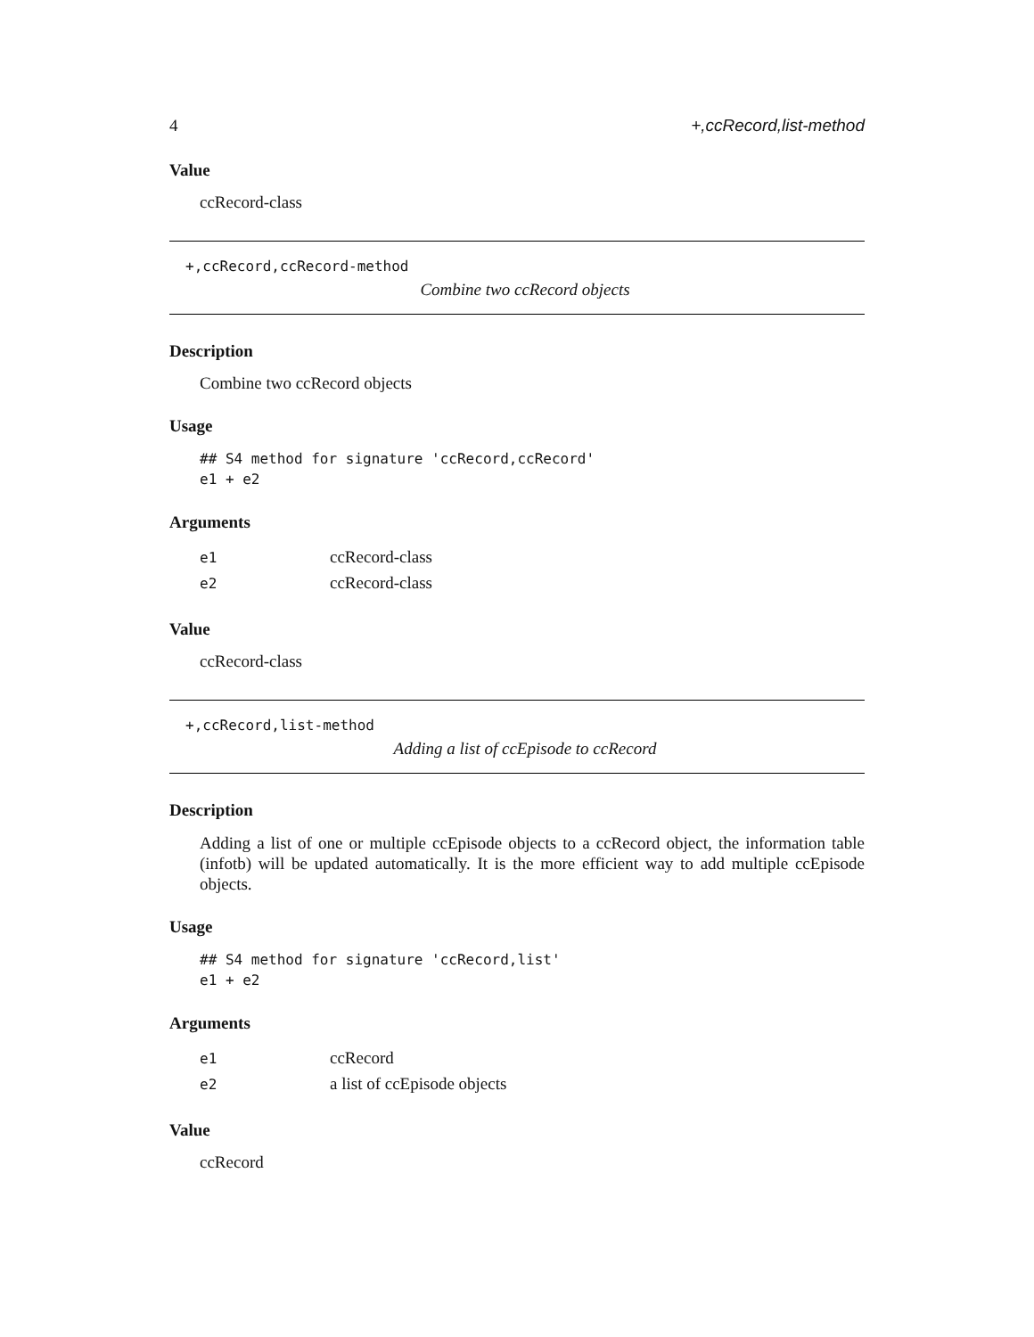4 +,ccRecord,list-method
Value
ccRecord-class
+,ccRecord,ccRecord-method
Combine two ccRecord objects
Description
Combine two ccRecord objects
Usage
## S4 method for signature 'ccRecord,ccRecord'
e1 + e2
Arguments
| e1 | ccRecord-class |
| e2 | ccRecord-class |
Value
ccRecord-class
+,ccRecord,list-method
Adding a list of ccEpisode to ccRecord
Description
Adding a list of one or multiple ccEpisode objects to a ccRecord object, the information table (infotb) will be updated automatically. It is the more efficient way to add multiple ccEpisode objects.
Usage
## S4 method for signature 'ccRecord,list'
e1 + e2
Arguments
| e1 | ccRecord |
| e2 | a list of ccEpisode objects |
Value
ccRecord